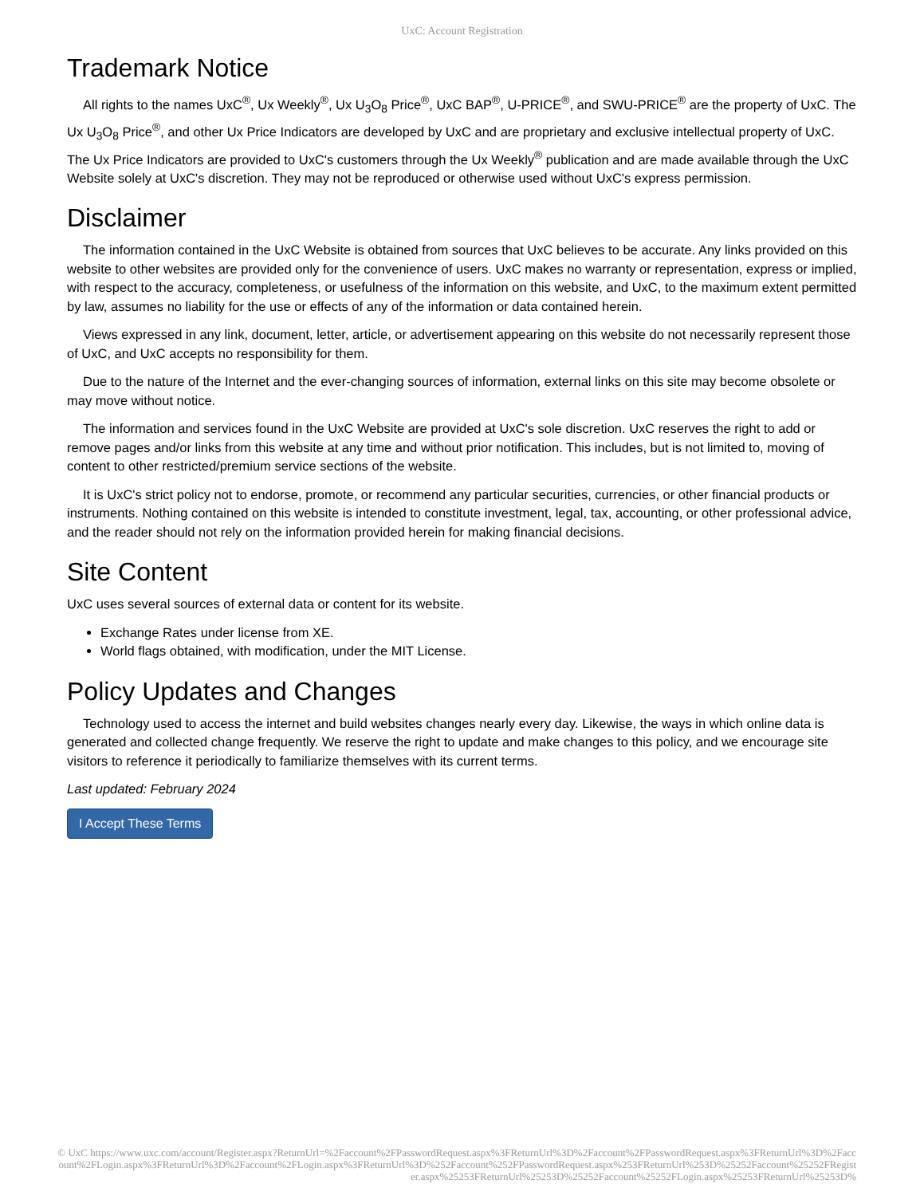UxC: Account Registration
Trademark Notice
All rights to the names UxC<sup>®</sup>, Ux Weekly<sup>®</sup>, Ux U<sub>3</sub>O<sub>8</sub> Price<sup>®</sup>, UxC BAP<sup>®</sup>, U-PRICE<sup>®</sup>, and SWU-PRICE<sup>®</sup> are the property of UxC. The Ux U<sub>3</sub>O<sub>8</sub> Price<sup>®</sup>, and other Ux Price Indicators are developed by UxC and are proprietary and exclusive intellectual property of UxC. The Ux Price Indicators are provided to UxC's customers through the Ux Weekly<sup>®</sup> publication and are made available through the UxC Website solely at UxC's discretion. They may not be reproduced or otherwise used without UxC's express permission.
Disclaimer
The information contained in the UxC Website is obtained from sources that UxC believes to be accurate. Any links provided on this website to other websites are provided only for the convenience of users. UxC makes no warranty or representation, express or implied, with respect to the accuracy, completeness, or usefulness of the information on this website, and UxC, to the maximum extent permitted by law, assumes no liability for the use or effects of any of the information or data contained herein.
Views expressed in any link, document, letter, article, or advertisement appearing on this website do not necessarily represent those of UxC, and UxC accepts no responsibility for them.
Due to the nature of the Internet and the ever-changing sources of information, external links on this site may become obsolete or may move without notice.
The information and services found in the UxC Website are provided at UxC's sole discretion. UxC reserves the right to add or remove pages and/or links from this website at any time and without prior notification. This includes, but is not limited to, moving of content to other restricted/premium service sections of the website.
It is UxC's strict policy not to endorse, promote, or recommend any particular securities, currencies, or other financial products or instruments. Nothing contained on this website is intended to constitute investment, legal, tax, accounting, or other professional advice, and the reader should not rely on the information provided herein for making financial decisions.
Site Content
UxC uses several sources of external data or content for its website.
Exchange Rates under license from XE.
World flags obtained, with modification, under the MIT License.
Policy Updates and Changes
Technology used to access the internet and build websites changes nearly every day. Likewise, the ways in which online data is generated and collected change frequently. We reserve the right to update and make changes to this policy, and we encourage site visitors to reference it periodically to familiarize themselves with its current terms.
Last updated: February 2024
I Accept These Terms
© UxC https://www.uxc.com/account/Register.aspx?ReturnUrl=%2Faccount%2FPasswordRequest.aspx%3FReturnUrl%3D%2Faccount%2FPasswordRequest.aspx%3FReturnUrl%3D%2Faccount%2FLogin.aspx%3FReturnUrl%3D%2Faccount%2FLogin.aspx%3FReturnUrl%3D%252Faccount%252FPasswordRequest.aspx%253FReturnUrl%253D%25252Faccount%25252FRegister.aspx%25253FReturnUrl%25253D%25252Faccount%25252FLogin.aspx%25253FReturnUrl%25253D%